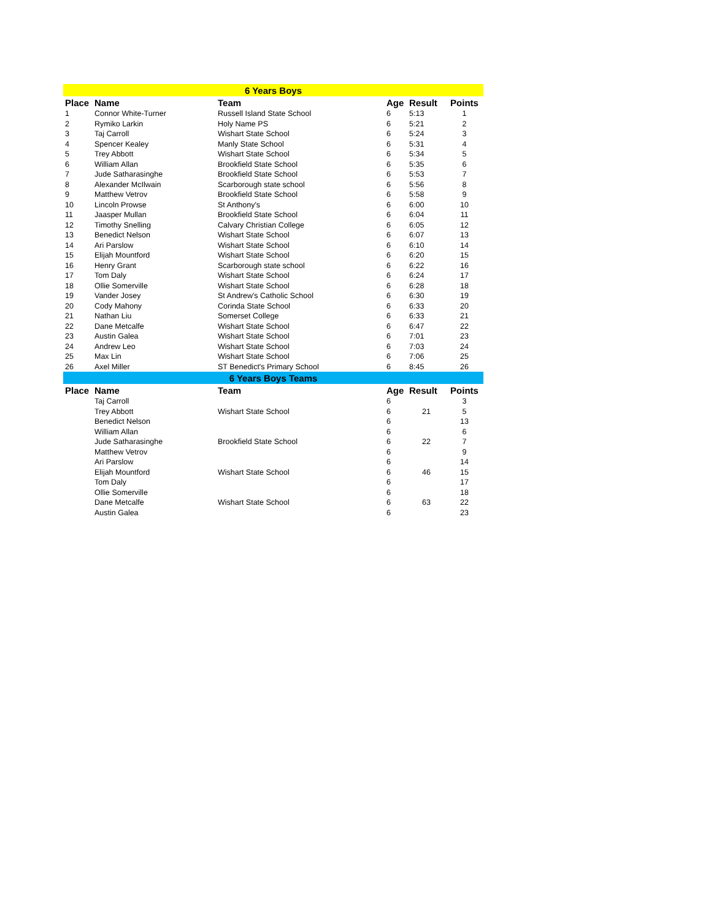| 6 Years Boys | | | | | |
| --- | --- | --- | --- | --- | --- |
| Place | Name | Team | Age | Result | Points |
| 1 | Connor White-Turner | Russell Island State School | 6 | 5:13 | 1 |
| 2 | Rymiko Larkin | Holy Name PS | 6 | 5:21 | 2 |
| 3 | Taj Carroll | Wishart State School | 6 | 5:24 | 3 |
| 4 | Spencer Kealey | Manly State School | 6 | 5:31 | 4 |
| 5 | Trey Abbott | Wishart State School | 6 | 5:34 | 5 |
| 6 | William Allan | Brookfield State School | 6 | 5:35 | 6 |
| 7 | Jude Satharasinghe | Brookfield State School | 6 | 5:53 | 7 |
| 8 | Alexander McIlwain | Scarborough state school | 6 | 5:56 | 8 |
| 9 | Matthew Vetrov | Brookfield State School | 6 | 5:58 | 9 |
| 10 | Lincoln Prowse | St Anthony's | 6 | 6:00 | 10 |
| 11 | Jaasper Mullan | Brookfield State School | 6 | 6:04 | 11 |
| 12 | Timothy Snelling | Calvary Christian College | 6 | 6:05 | 12 |
| 13 | Benedict Nelson | Wishart State School | 6 | 6:07 | 13 |
| 14 | Ari Parslow | Wishart State School | 6 | 6:10 | 14 |
| 15 | Elijah Mountford | Wishart State School | 6 | 6:20 | 15 |
| 16 | Henry Grant | Scarborough state school | 6 | 6:22 | 16 |
| 17 | Tom Daly | Wishart State School | 6 | 6:24 | 17 |
| 18 | Ollie Somerville | Wishart State School | 6 | 6:28 | 18 |
| 19 | Vander Josey | St Andrew's Catholic School | 6 | 6:30 | 19 |
| 20 | Cody Mahony | Corinda State School | 6 | 6:33 | 20 |
| 21 | Nathan Liu | Somerset College | 6 | 6:33 | 21 |
| 22 | Dane Metcalfe | Wishart State School | 6 | 6:47 | 22 |
| 23 | Austin Galea | Wishart State School | 6 | 7:01 | 23 |
| 24 | Andrew Leo | Wishart State School | 6 | 7:03 | 24 |
| 25 | Max Lin | Wishart State School | 6 | 7:06 | 25 |
| 26 | Axel Miller | ST Benedict's Primary School | 6 | 8:45 | 26 |
| 6 Years Boys Teams | | | | | |
| Place | Name | Team | Age | Result | Points |
| | Taj Carroll | | 6 | | 3 |
| | Trey Abbott | Wishart State School | 6 | 21 | 5 |
| | Benedict Nelson | | 6 | | 13 |
| | William Allan | | 6 | | 6 |
| | Jude Satharasinghe | Brookfield State School | 6 | 22 | 7 |
| | Matthew Vetrov | | 6 | | 9 |
| | Ari Parslow | | 6 | | 14 |
| | Elijah Mountford | Wishart State School | 6 | 46 | 15 |
| | Tom Daly | | 6 | | 17 |
| | Ollie Somerville | | 6 | | 18 |
| | Dane Metcalfe | Wishart State School | 6 | 63 | 22 |
| | Austin Galea | | 6 | | 23 |